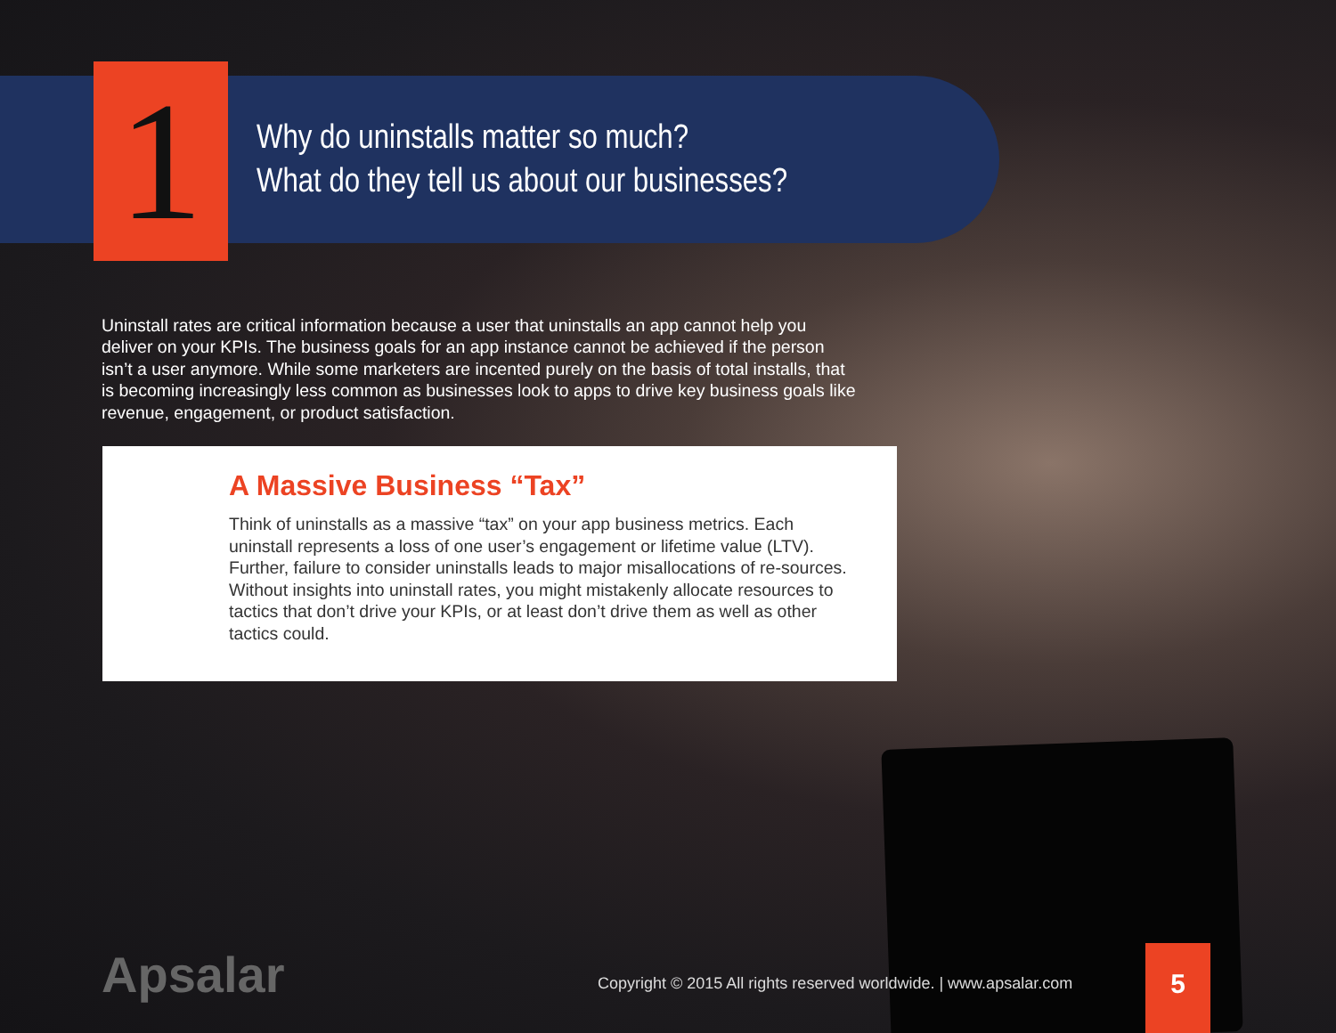1
Why do uninstalls matter so much?
What do they tell us about our businesses?
Uninstall rates are critical information because a user that uninstalls an app cannot help you deliver on your KPIs. The business goals for an app instance cannot be achieved if the person isn’t a user anymore. While some marketers are incented purely on the basis of total installs, that is becoming increasingly less common as businesses look to apps to drive key business goals like revenue, engagement, or product satisfaction.
A Massive Business “Tax”
Think of uninstalls as a massive “tax” on your app business metrics. Each uninstall represents a loss of one user’s engagement or lifetime value (LTV). Further, failure to consider uninstalls leads to major misallocations of re-sources. Without insights into uninstall rates, you might mistakenly allocate resources to tactics that don’t drive your KPIs, or at least don’t drive them as well as other tactics could.
Apsalar
Copyright © 2015 All rights reserved worldwide. | www.apsalar.com
5